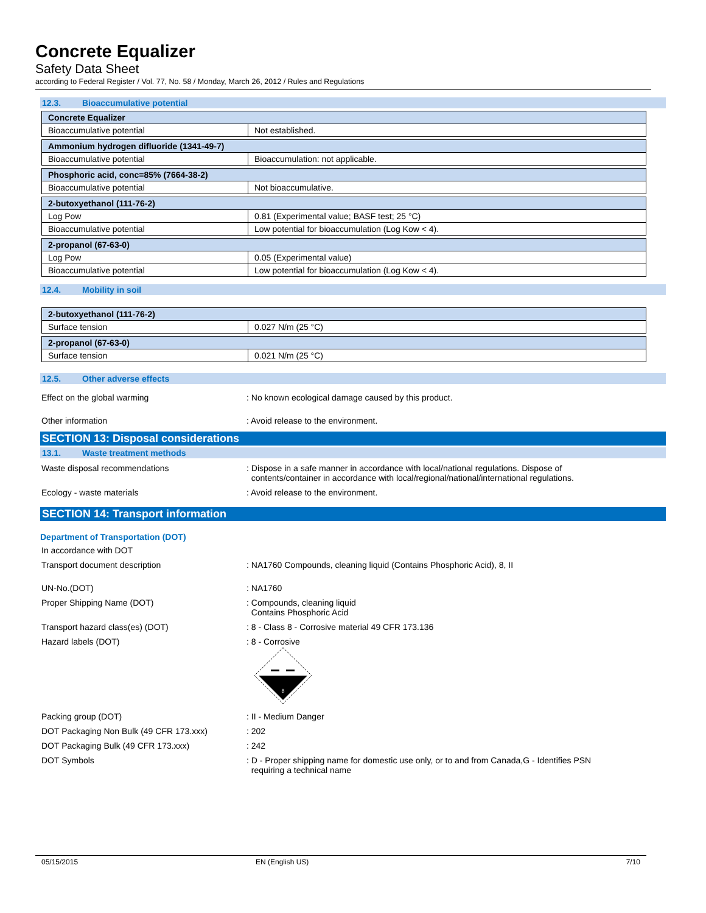Concrete Equalizer
Safety Data Sheet
according to Federal Register / Vol. 77, No. 58 / Monday, March 26, 2012 / Rules and Regulations
12.3. Bioaccumulative potential
| Concrete Equalizer | |
| Bioaccumulative potential | Not established. |
| Ammonium hydrogen difluoride (1341-49-7) | |
| Bioaccumulative potential | Bioaccumulation: not applicable. |
| Phosphoric acid, conc=85% (7664-38-2) | |
| Bioaccumulative potential | Not bioaccumulative. |
| 2-butoxyethanol (111-76-2) | |
| Log Pow | 0.81 (Experimental value; BASF test; 25 °C) |
| Bioaccumulative potential | Low potential for bioaccumulation (Log Kow < 4). |
| 2-propanol (67-63-0) | |
| Log Pow | 0.05 (Experimental value) |
| Bioaccumulative potential | Low potential for bioaccumulation (Log Kow < 4). |
12.4. Mobility in soil
| 2-butoxyethanol (111-76-2) | |
| Surface tension | 0.027 N/m (25 °C) |
| 2-propanol (67-63-0) | |
| Surface tension | 0.021 N/m (25 °C) |
12.5. Other adverse effects
Effect on the global warming : No known ecological damage caused by this product.
Other information : Avoid release to the environment.
SECTION 13: Disposal considerations
13.1. Waste treatment methods
Waste disposal recommendations : Dispose in a safe manner in accordance with local/national regulations. Dispose of
contents/container in accordance with local/regional/national/international regulations.
Ecology - waste materials : Avoid release to the environment.
SECTION 14: Transport information
Department of Transportation (DOT)
In accordance with DOT
Transport document description : NA1760 Compounds, cleaning liquid (Contains Phosphoric Acid), 8, II
UN-No.(DOT) : NA1760
Proper Shipping Name (DOT) : Compounds, cleaning liquid
Contains Phosphoric Acid
Transport hazard class(es) (DOT) : 8 - Class 8 - Corrosive material 49 CFR 173.136
Hazard labels (DOT) : 8 - Corrosive
8
Packing group (DOT) : II - Medium Danger
DOT Packaging Non Bulk (49 CFR 173.xxx) : 202
DOT Packaging Bulk (49 CFR 173.xxx) : 242
DOT Symbols : D - Proper shipping name for domestic use only, or to and from Canada,G - Identifies PSN
requiring a technical name
05/15/2015 EN (English US) 7/10